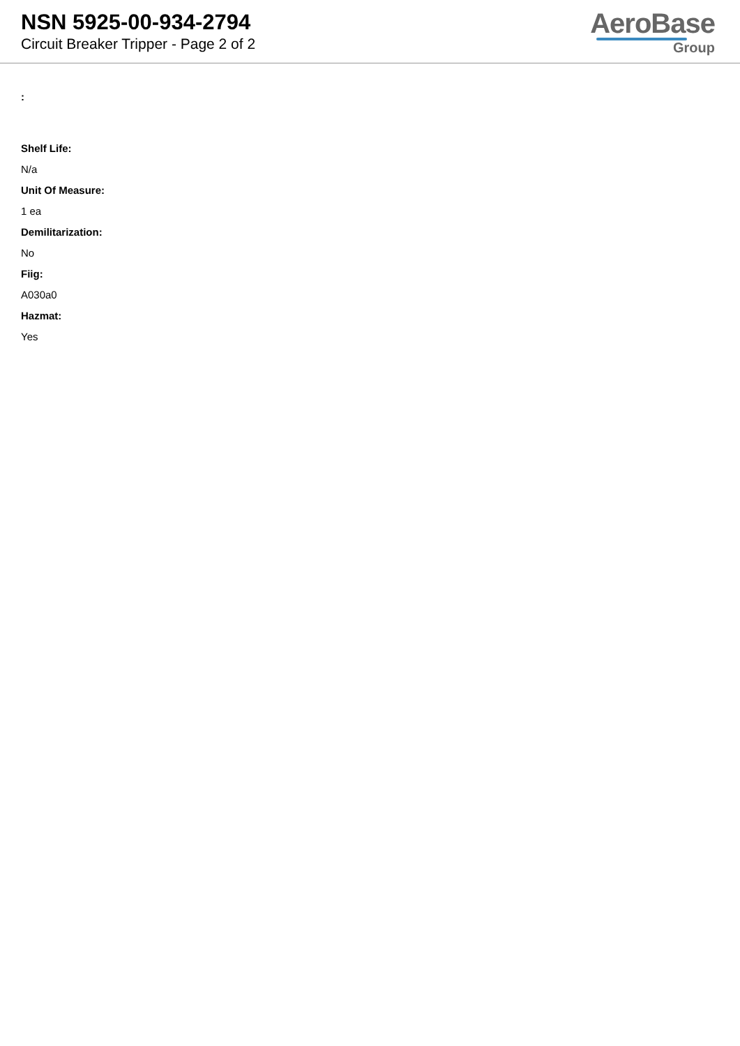NSN 5925-00-934-2794
Circuit Breaker Tripper - Page 2 of 2
AeroBase
Group
:
Shelf Life:
N/a
Unit Of Measure:
1 ea
Demilitarization:
No
Fiig:
A030a0
Hazmat:
Yes